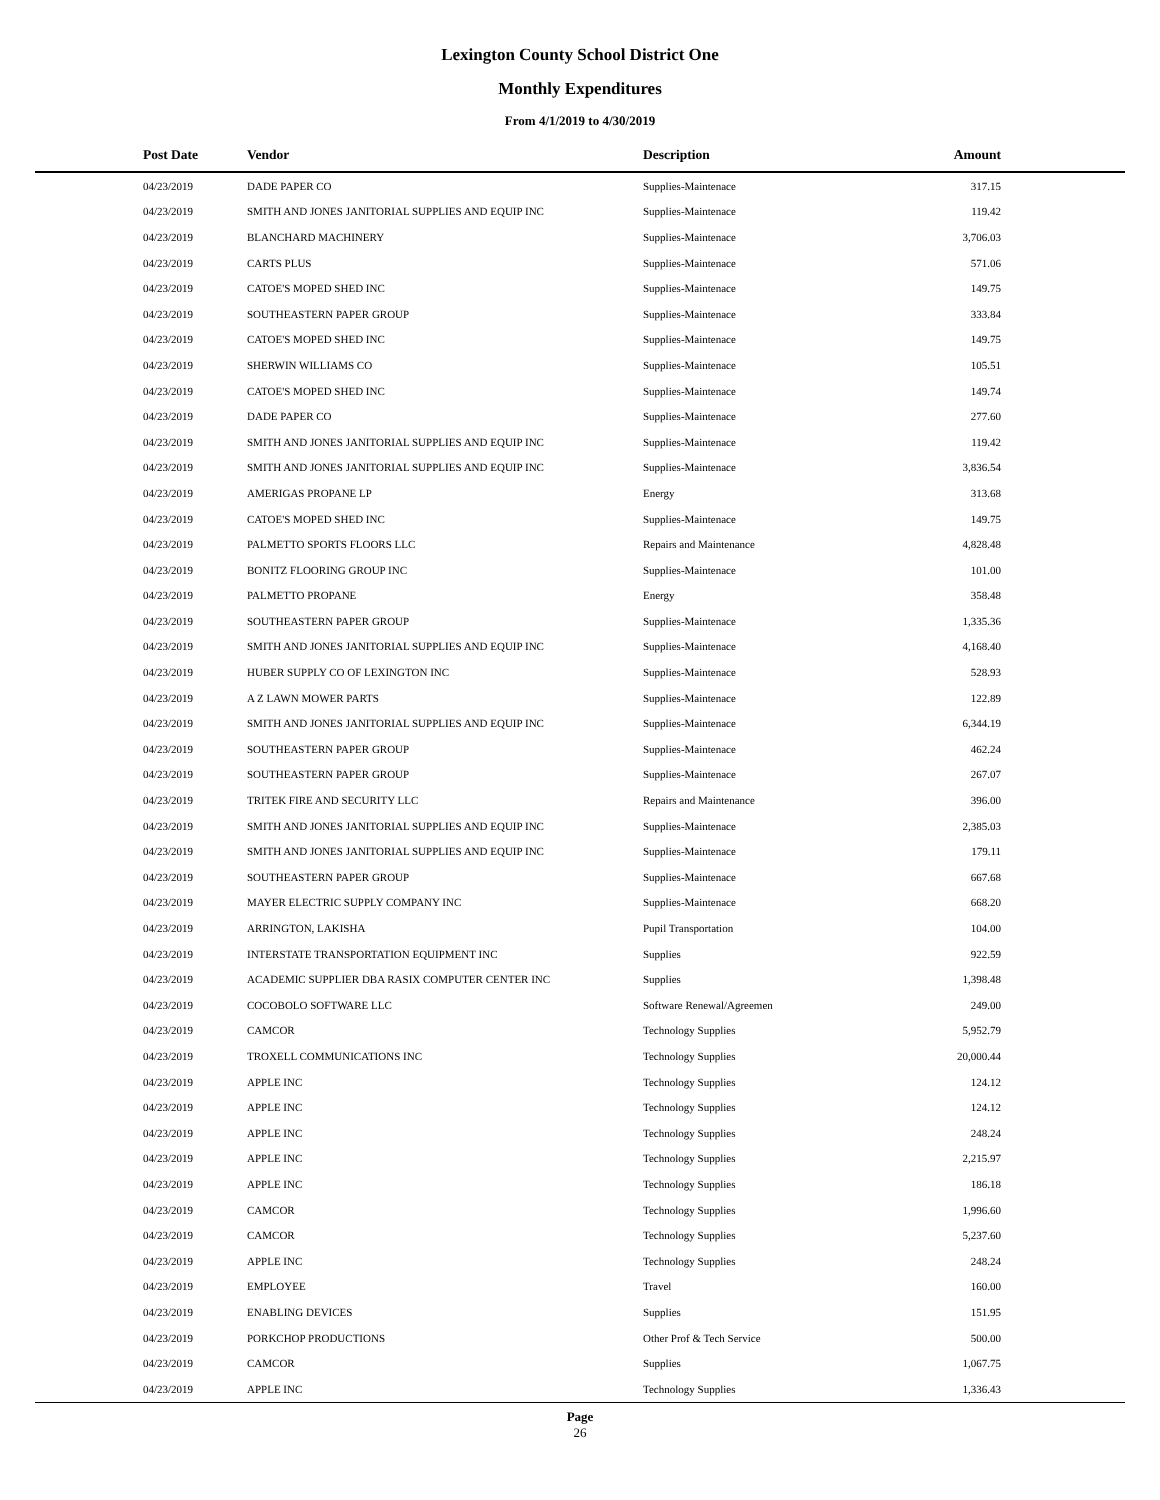Lexington County School District One
Monthly Expenditures
From 4/1/2019 to 4/30/2019
| Post Date | Vendor | Description | Amount | |
| --- | --- | --- | --- | --- |
| 04/23/2019 | DADE PAPER CO | Supplies-Maintenace | 317.15 | |
| 04/23/2019 | SMITH AND JONES JANITORIAL SUPPLIES AND EQUIP INC | Supplies-Maintenace | 119.42 | |
| 04/23/2019 | BLANCHARD MACHINERY | Supplies-Maintenace | 3,706.03 | |
| 04/23/2019 | CARTS PLUS | Supplies-Maintenace | 571.06 | |
| 04/23/2019 | CATOE'S MOPED SHED INC | Supplies-Maintenace | 149.75 | |
| 04/23/2019 | SOUTHEASTERN PAPER GROUP | Supplies-Maintenace | 333.84 | |
| 04/23/2019 | CATOE'S MOPED SHED INC | Supplies-Maintenace | 149.75 | |
| 04/23/2019 | SHERWIN WILLIAMS CO | Supplies-Maintenace | 105.51 | |
| 04/23/2019 | CATOE'S MOPED SHED INC | Supplies-Maintenace | 149.74 | |
| 04/23/2019 | DADE PAPER CO | Supplies-Maintenace | 277.60 | |
| 04/23/2019 | SMITH AND JONES JANITORIAL SUPPLIES AND EQUIP INC | Supplies-Maintenace | 119.42 | |
| 04/23/2019 | SMITH AND JONES JANITORIAL SUPPLIES AND EQUIP INC | Supplies-Maintenace | 3,836.54 | |
| 04/23/2019 | AMERIGAS PROPANE LP | Energy | 313.68 | |
| 04/23/2019 | CATOE'S MOPED SHED INC | Supplies-Maintenace | 149.75 | |
| 04/23/2019 | PALMETTO SPORTS FLOORS LLC | Repairs and Maintenance | 4,828.48 | |
| 04/23/2019 | BONITZ FLOORING GROUP INC | Supplies-Maintenace | 101.00 | |
| 04/23/2019 | PALMETTO PROPANE | Energy | 358.48 | |
| 04/23/2019 | SOUTHEASTERN PAPER GROUP | Supplies-Maintenace | 1,335.36 | |
| 04/23/2019 | SMITH AND JONES JANITORIAL SUPPLIES AND EQUIP INC | Supplies-Maintenace | 4,168.40 | |
| 04/23/2019 | HUBER SUPPLY CO OF LEXINGTON INC | Supplies-Maintenace | 528.93 | |
| 04/23/2019 | A Z LAWN MOWER PARTS | Supplies-Maintenace | 122.89 | |
| 04/23/2019 | SMITH AND JONES JANITORIAL SUPPLIES AND EQUIP INC | Supplies-Maintenace | 6,344.19 | |
| 04/23/2019 | SOUTHEASTERN PAPER GROUP | Supplies-Maintenace | 462.24 | |
| 04/23/2019 | SOUTHEASTERN PAPER GROUP | Supplies-Maintenace | 267.07 | |
| 04/23/2019 | TRITEK FIRE AND SECURITY LLC | Repairs and Maintenance | 396.00 | |
| 04/23/2019 | SMITH AND JONES JANITORIAL SUPPLIES AND EQUIP INC | Supplies-Maintenace | 2,385.03 | |
| 04/23/2019 | SMITH AND JONES JANITORIAL SUPPLIES AND EQUIP INC | Supplies-Maintenace | 179.11 | |
| 04/23/2019 | SOUTHEASTERN PAPER GROUP | Supplies-Maintenace | 667.68 | |
| 04/23/2019 | MAYER ELECTRIC SUPPLY COMPANY INC | Supplies-Maintenace | 668.20 | |
| 04/23/2019 | ARRINGTON, LAKISHA | Pupil Transportation | 104.00 | |
| 04/23/2019 | INTERSTATE TRANSPORTATION EQUIPMENT INC | Supplies | 922.59 | |
| 04/23/2019 | ACADEMIC SUPPLIER DBA RASIX COMPUTER CENTER INC | Supplies | 1,398.48 | |
| 04/23/2019 | COCOBOLO SOFTWARE LLC | Software Renewal/Agreemen | 249.00 | |
| 04/23/2019 | CAMCOR | Technology Supplies | 5,952.79 | |
| 04/23/2019 | TROXELL COMMUNICATIONS INC | Technology Supplies | 20,000.44 | |
| 04/23/2019 | APPLE INC | Technology Supplies | 124.12 | |
| 04/23/2019 | APPLE INC | Technology Supplies | 124.12 | |
| 04/23/2019 | APPLE INC | Technology Supplies | 248.24 | |
| 04/23/2019 | APPLE INC | Technology Supplies | 2,215.97 | |
| 04/23/2019 | APPLE INC | Technology Supplies | 186.18 | |
| 04/23/2019 | CAMCOR | Technology Supplies | 1,996.60 | |
| 04/23/2019 | CAMCOR | Technology Supplies | 5,237.60 | |
| 04/23/2019 | APPLE INC | Technology Supplies | 248.24 | |
| 04/23/2019 | EMPLOYEE | Travel | 160.00 | |
| 04/23/2019 | ENABLING DEVICES | Supplies | 151.95 | |
| 04/23/2019 | PORKCHOP PRODUCTIONS | Other Prof & Tech Service | 500.00 | |
| 04/23/2019 | CAMCOR | Supplies | 1,067.75 | |
| 04/23/2019 | APPLE INC | Technology Supplies | 1,336.43 | |
Page
26